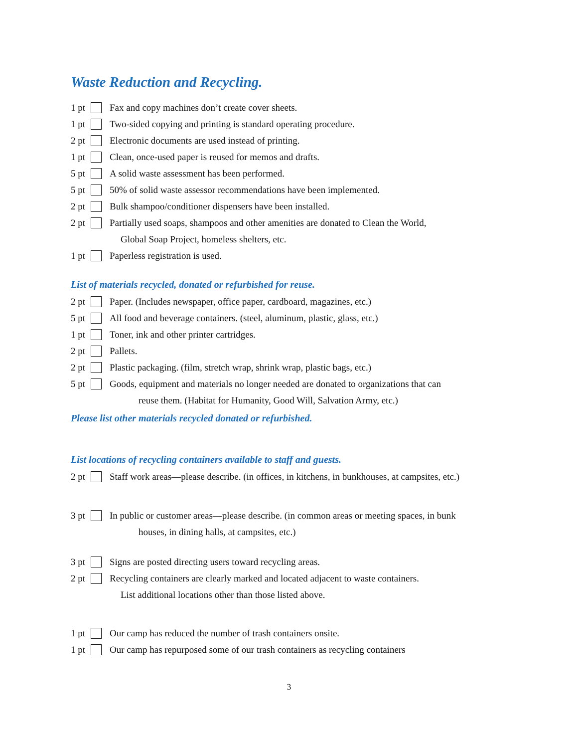Waste Reduction and Recycling.
1 pt Fax and copy machines don’t create cover sheets.
1 pt Two-sided copying and printing is standard operating procedure.
2 pt Electronic documents are used instead of printing.
1 pt Clean, once-used paper is reused for memos and drafts.
5 pt A solid waste assessment has been performed.
5 pt 50% of solid waste assessor recommendations have been implemented.
2 pt Bulk shampoo/conditioner dispensers have been installed.
2 pt Partially used soaps, shampoos and other amenities are donated to Clean the World,
Global Soap Project, homeless shelters, etc.
1 pt Paperless registration is used.
List of materials recycled, donated or refurbished for reuse.
2 pt Paper. (Includes newspaper, office paper, cardboard, magazines, etc.)
5 pt All food and beverage containers. (steel, aluminum, plastic, glass, etc.)
1 pt Toner, ink and other printer cartridges.
2 pt Pallets.
2 pt Plastic packaging. (film, stretch wrap, shrink wrap, plastic bags, etc.)
5 pt Goods, equipment and materials no longer needed are donated to organizations that can
reuse them. (Habitat for Humanity, Good Will, Salvation Army, etc.)
Please list other materials recycled donated or refurbished.
List locations of recycling containers available to staff and guests.
2 pt Staff work areas—please describe. (in offices, in kitchens, in bunkhouses, at campsites, etc.)
3 pt In public or customer areas—please describe. (in common areas or meeting spaces, in bunk
houses, in dining halls, at campsites, etc.)
3 pt Signs are posted directing users toward recycling areas.
2 pt Recycling containers are clearly marked and located adjacent to waste containers.
List additional locations other than those listed above.
1 pt Our camp has reduced the number of trash containers onsite.
1 pt Our camp has repurposed some of our trash containers as recycling containers
3